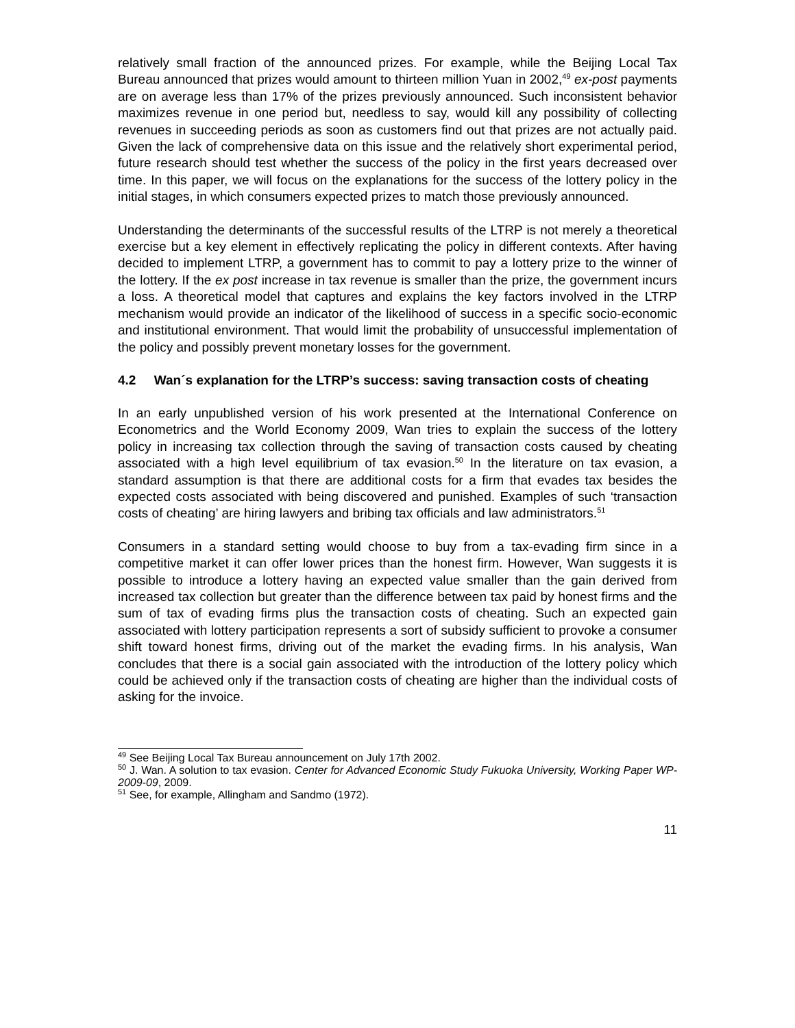relatively small fraction of the announced prizes. For example, while the Beijing Local Tax Bureau announced that prizes would amount to thirteen million Yuan in 2002,<sup>49</sup> ex-post payments are on average less than 17% of the prizes previously announced. Such inconsistent behavior maximizes revenue in one period but, needless to say, would kill any possibility of collecting revenues in succeeding periods as soon as customers find out that prizes are not actually paid. Given the lack of comprehensive data on this issue and the relatively short experimental period, future research should test whether the success of the policy in the first years decreased over time. In this paper, we will focus on the explanations for the success of the lottery policy in the initial stages, in which consumers expected prizes to match those previously announced.
Understanding the determinants of the successful results of the LTRP is not merely a theoretical exercise but a key element in effectively replicating the policy in different contexts. After having decided to implement LTRP, a government has to commit to pay a lottery prize to the winner of the lottery. If the ex post increase in tax revenue is smaller than the prize, the government incurs a loss. A theoretical model that captures and explains the key factors involved in the LTRP mechanism would provide an indicator of the likelihood of success in a specific socio-economic and institutional environment. That would limit the probability of unsuccessful implementation of the policy and possibly prevent monetary losses for the government.
4.2 Wan´s explanation for the LTRP’s success: saving transaction costs of cheating
In an early unpublished version of his work presented at the International Conference on Econometrics and the World Economy 2009, Wan tries to explain the success of the lottery policy in increasing tax collection through the saving of transaction costs caused by cheating associated with a high level equilibrium of tax evasion.<sup>50</sup> In the literature on tax evasion, a standard assumption is that there are additional costs for a firm that evades tax besides the expected costs associated with being discovered and punished. Examples of such ‘transaction costs of cheating’ are hiring lawyers and bribing tax officials and law administrators.<sup>51</sup>
Consumers in a standard setting would choose to buy from a tax-evading firm since in a competitive market it can offer lower prices than the honest firm. However, Wan suggests it is possible to introduce a lottery having an expected value smaller than the gain derived from increased tax collection but greater than the difference between tax paid by honest firms and the sum of tax of evading firms plus the transaction costs of cheating. Such an expected gain associated with lottery participation represents a sort of subsidy sufficient to provoke a consumer shift toward honest firms, driving out of the market the evading firms. In his analysis, Wan concludes that there is a social gain associated with the introduction of the lottery policy which could be achieved only if the transaction costs of cheating are higher than the individual costs of asking for the invoice.
<sup>49</sup> See Beijing Local Tax Bureau announcement on July 17th 2002.
<sup>50</sup> J. Wan. A solution to tax evasion. Center for Advanced Economic Study Fukuoka University, Working Paper WP-2009-09, 2009.
<sup>51</sup> See, for example, Allingham and Sandmo (1972).
11